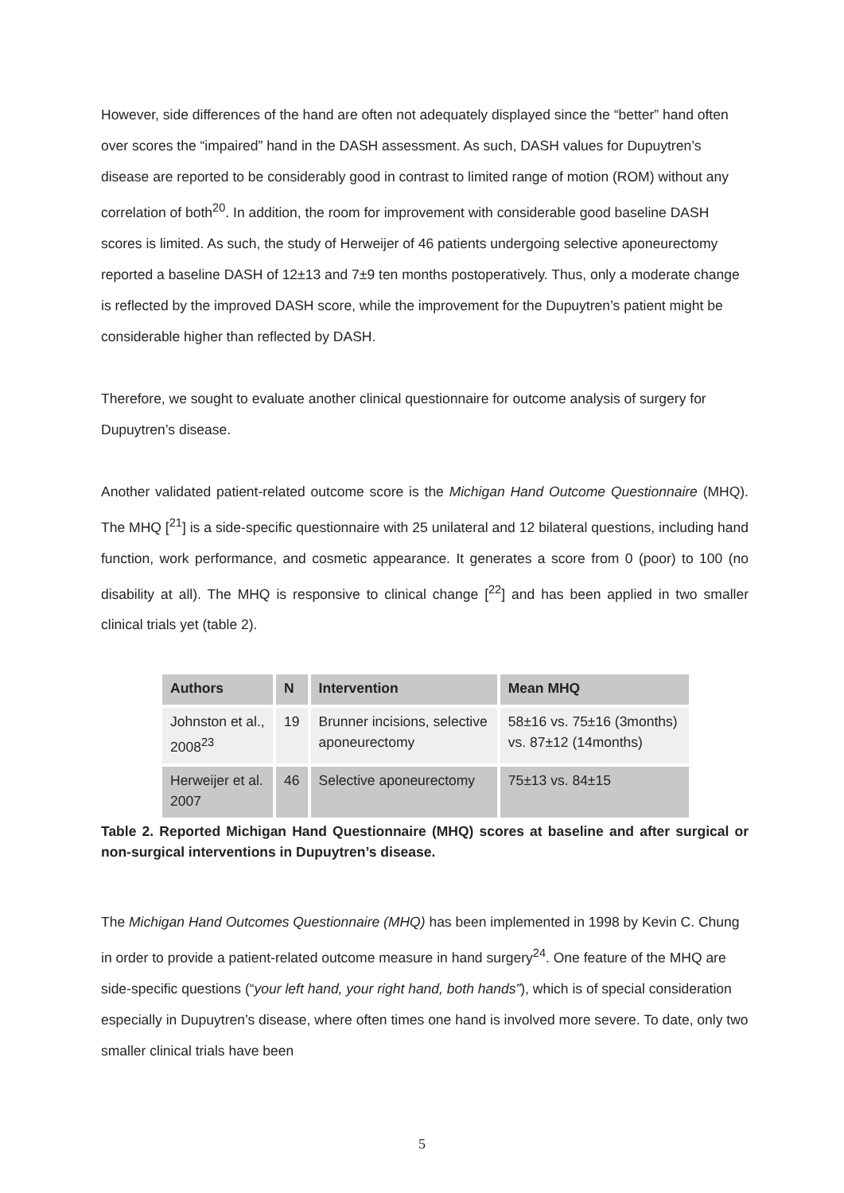However, side differences of the hand are often not adequately displayed since the “better” hand often over scores the “impaired” hand in the DASH assessment. As such, DASH values for Dupuytren’s disease are reported to be considerably good in contrast to limited range of motion (ROM) without any correlation of both<sup>20</sup>. In addition, the room for improvement with considerable good baseline DASH scores is limited. As such, the study of Herweijer of 46 patients undergoing selective aponeurectomy reported a baseline DASH of 12±13 and 7±9 ten months postoperatively. Thus, only a moderate change is reflected by the improved DASH score, while the improvement for the Dupuytren’s patient might be considerable higher than reflected by DASH.
Therefore, we sought to evaluate another clinical questionnaire for outcome analysis of surgery for Dupuytren’s disease.
Another validated patient-related outcome score is the Michigan Hand Outcome Questionnaire (MHQ). The MHQ [<sup>21</sup>] is a side-specific questionnaire with 25 unilateral and 12 bilateral questions, including hand function, work performance, and cosmetic appearance. It generates a score from 0 (poor) to 100 (no disability at all). The MHQ is responsive to clinical change [<sup>22</sup>] and has been applied in two smaller clinical trials yet (table 2).
| Authors | N | Intervention | Mean MHQ |
| --- | --- | --- | --- |
| Johnston et al., 2008<sup>23</sup> | 19 | Brunner incisions, selective aponeurectomy | 58±16 vs. 75±16 (3months) vs. 87±12 (14months) |
| Herweijer et al. 2007 | 46 | Selective aponeurectomy | 75±13 vs. 84±15 |
Table 2. Reported Michigan Hand Questionnaire (MHQ) scores at baseline and after surgical or non-surgical interventions in Dupuytren’s disease.
The Michigan Hand Outcomes Questionnaire (MHQ) has been implemented in 1998 by Kevin C. Chung in order to provide a patient-related outcome measure in hand surgery<sup>24</sup>. One feature of the MHQ are side-specific questions (“your left hand, your right hand, both hands”), which is of special consideration especially in Dupuytren’s disease, where often times one hand is involved more severe. To date, only two smaller clinical trials have been
5